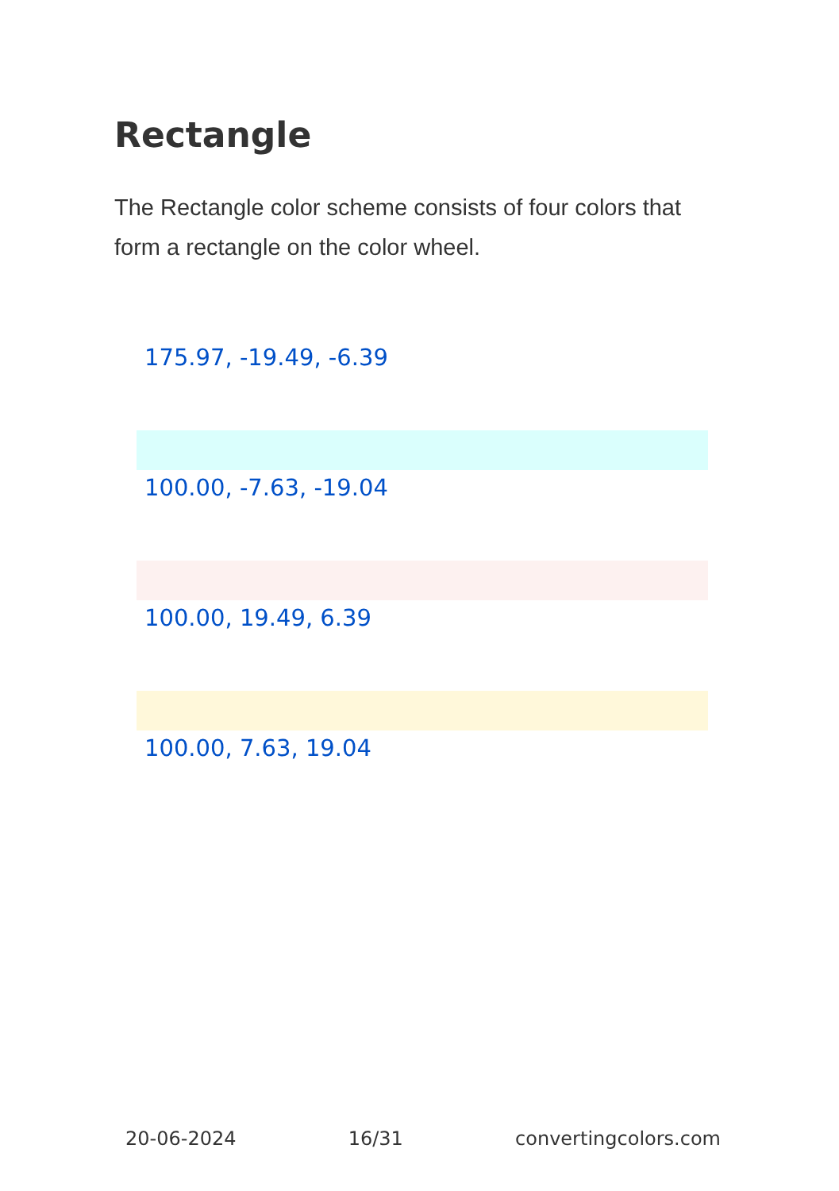Rectangle
The Rectangle color scheme consists of four colors that form a rectangle on the color wheel.
175.97, -19.49, -6.39
100.00, -7.63, -19.04
100.00, 19.49, 6.39
100.00, 7.63, 19.04
20-06-2024 16/31 convertingcolors.com